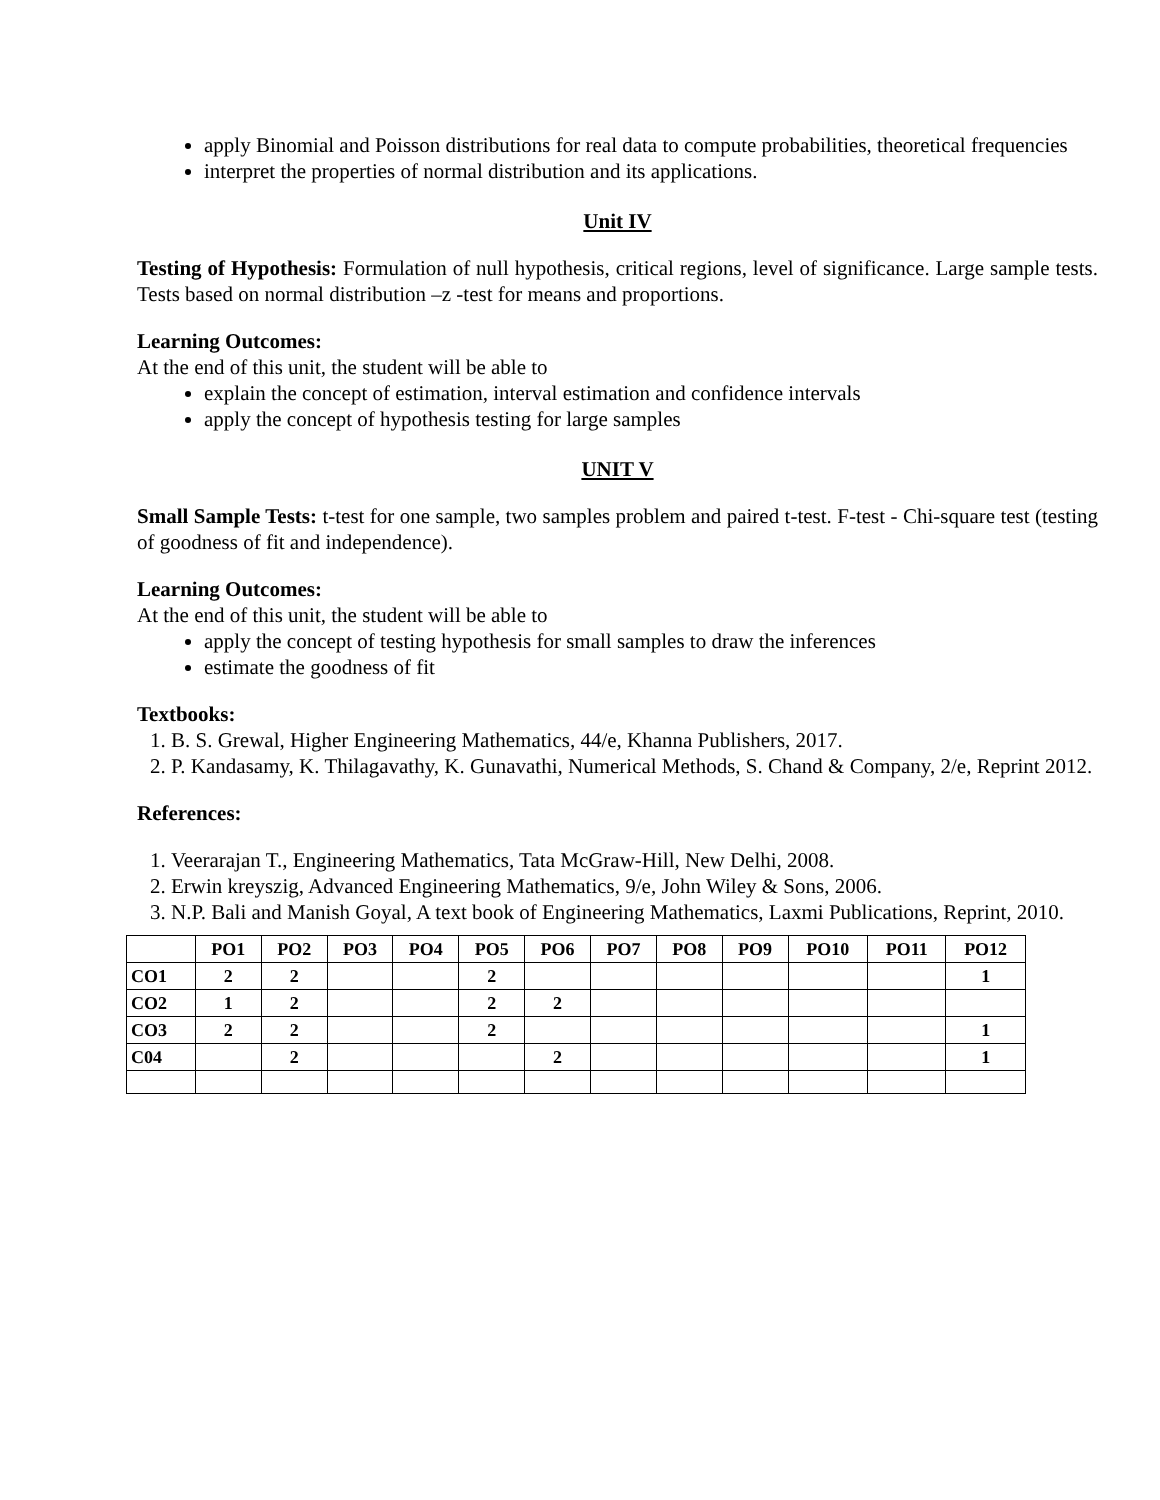apply Binomial and Poisson distributions for real data to compute probabilities, theoretical frequencies
interpret the properties of normal distribution and its applications.
Unit IV
Testing of Hypothesis: Formulation of null hypothesis, critical regions, level of significance. Large sample tests. Tests based on normal distribution –z -test for means and proportions.
Learning Outcomes:
At the end of this unit, the student will be able to
explain the concept of estimation, interval estimation and confidence intervals
apply the concept of hypothesis testing for large samples
UNIT V
Small Sample Tests: t-test for one sample, two samples problem and paired t-test. F-test - Chi-square test (testing of goodness of fit and independence).
Learning Outcomes:
At the end of this unit, the student will be able to
apply the concept of testing hypothesis for small samples to draw the inferences
estimate the goodness of fit
Textbooks:
1. B. S. Grewal, Higher Engineering Mathematics, 44/e, Khanna Publishers, 2017.
2. P. Kandasamy, K. Thilagavathy, K. Gunavathi, Numerical Methods, S. Chand & Company, 2/e, Reprint 2012.
References:
1. Veerarajan T., Engineering Mathematics, Tata McGraw-Hill, New Delhi, 2008.
2. Erwin kreyszig, Advanced Engineering Mathematics, 9/e, John Wiley & Sons, 2006.
3. N.P. Bali and Manish Goyal, A text book of Engineering Mathematics, Laxmi Publications, Reprint, 2010.
| | PO1 | PO2 | PO3 | PO4 | PO5 | PO6 | PO7 | PO8 | PO9 | PO10 | PO11 | PO12 |
| --- | --- | --- | --- | --- | --- | --- | --- | --- | --- | --- | --- | --- |
| CO1 | 2 | 2 | | | 2 | | | | | | | 1 |
| CO2 | 1 | 2 | | | 2 | 2 | | | | | | |
| CO3 | 2 | 2 | | | 2 | | | | | | | 1 |
| C04 | | 2 | | | | 2 | | | | | | 1 |